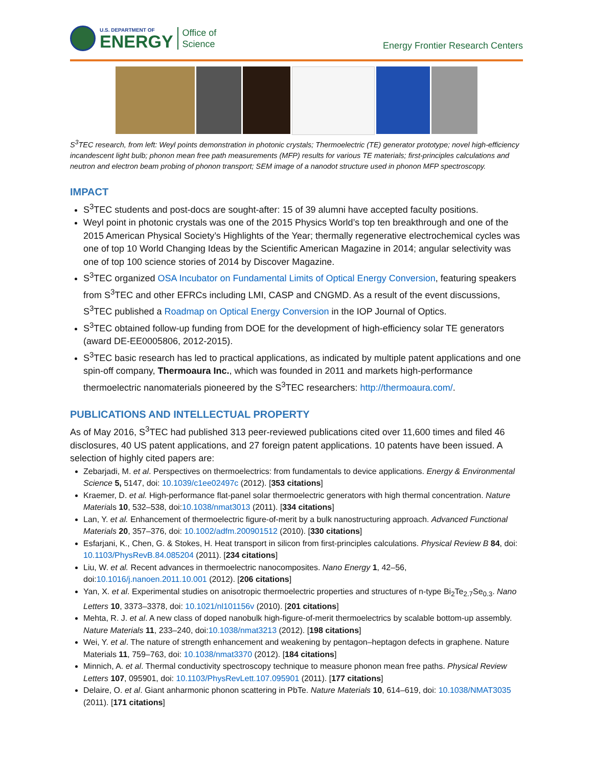U.S. DEPARTMENT OF
ENERGY
Office of
Science
Energy Frontier Research Centers
S<sup>3</sup>TEC research, from left: Weyl points demonstration in photonic crystals; Thermoelectric (TE) generator prototype; novel high-efficiency incandescent light bulb; phonon mean free path measurements (MFP) results for various TE materials; first-principles calculations and neutron and electron beam probing of phonon transport; SEM image of a nanodot structure used in phonon MFP spectroscopy.
IMPACT
S<sup>3</sup>TEC students and post-docs are sought-after: 15 of 39 alumni have accepted faculty positions.
Weyl point in photonic crystals was one of the 2015 Physics World’s top ten breakthrough and one of the 2015 American Physical Society’s Highlights of the Year; thermally regenerative electrochemical cycles was one of top 10 World Changing Ideas by the Scientific American Magazine in 2014; angular selectivity was one of top 100 science stories of 2014 by Discover Magazine.
S<sup>3</sup>TEC organized OSA Incubator on Fundamental Limits of Optical Energy Conversion, featuring speakers from S<sup>3</sup>TEC and other EFRCs including LMI, CASP and CNGMD. As a result of the event discussions, S<sup>3</sup>TEC published a Roadmap on Optical Energy Conversion in the IOP Journal of Optics.
S<sup>3</sup>TEC obtained follow-up funding from DOE for the development of high-efficiency solar TE generators (award DE-EE0005806, 2012-2015).
S<sup>3</sup>TEC basic research has led to practical applications, as indicated by multiple patent applications and one spin-off company, Thermoaura Inc., which was founded in 2011 and markets high-performance thermoelectric nanomaterials pioneered by the S<sup>3</sup>TEC researchers: http://thermoaura.com/.
PUBLICATIONS AND INTELLECTUAL PROPERTY
As of May 2016, S<sup>3</sup>TEC had published 313 peer-reviewed publications cited over 11,600 times and filed 46 disclosures, 40 US patent applications, and 27 foreign patent applications. 10 patents have been issued. A selection of highly cited papers are:
Zebarjadi, M. et al. Perspectives on thermoelectrics: from fundamentals to device applications. Energy & Environmental Science 5, 5147, doi: 10.1039/c1ee02497c (2012). [353 citations]
Kraemer, D. et al. High-performance flat-panel solar thermoelectric generators with high thermal concentration. Nature Materials 10, 532–538, doi:10.1038/nmat3013 (2011). [334 citations]
Lan, Y. et al. Enhancement of thermoelectric figure-of-merit by a bulk nanostructuring approach. Advanced Functional Materials 20, 357–376, doi: 10.1002/adfm.200901512 (2010). [330 citations]
Esfarjani, K., Chen, G. & Stokes, H. Heat transport in silicon from first-principles calculations. Physical Review B 84, doi: 10.1103/PhysRevB.84.085204 (2011). [234 citations]
Liu, W. et al. Recent advances in thermoelectric nanocomposites. Nano Energy 1, 42–56, doi:10.1016/j.nanoen.2011.10.001 (2012). [206 citations]
Yan, X. et al. Experimental studies on anisotropic thermoelectric properties and structures of n-type Bi<sub>2</sub>Te<sub>2.7</sub>Se<sub>0.3</sub>. Nano Letters 10, 3373–3378, doi: 10.1021/nl101156v (2010). [201 citations]
Mehta, R. J. et al. A new class of doped nanobulk high-figure-of-merit thermoelectrics by scalable bottom-up assembly. Nature Materials 11, 233–240, doi:10.1038/nmat3213 (2012). [198 citations]
Wei, Y. et al. The nature of strength enhancement and weakening by pentagon–heptagon defects in graphene. Nature Materials 11, 759–763, doi: 10.1038/nmat3370 (2012). [184 citations]
Minnich, A. et al. Thermal conductivity spectroscopy technique to measure phonon mean free paths. Physical Review Letters 107, 095901, doi: 10.1103/PhysRevLett.107.095901 (2011). [177 citations]
Delaire, O. et al. Giant anharmonic phonon scattering in PbTe. Nature Materials 10, 614–619, doi: 10.1038/NMAT3035 (2011). [171 citations]